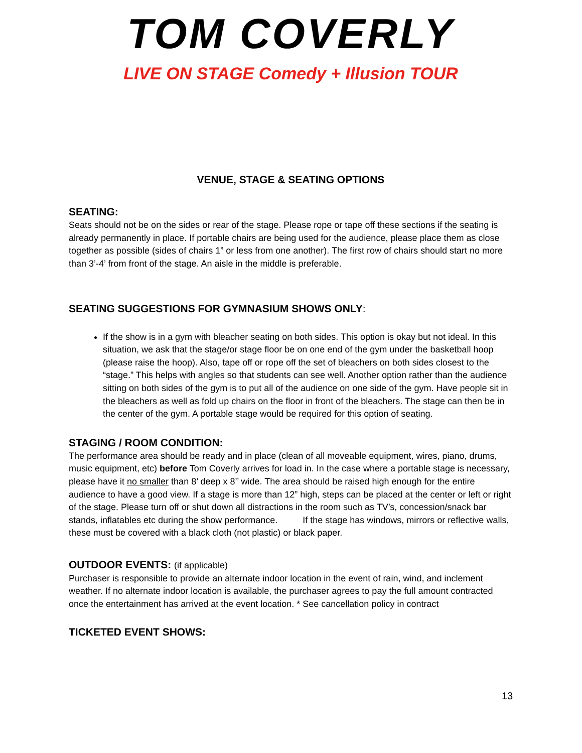TOM COVERLY
LIVE ON STAGE Comedy + Illusion TOUR
VENUE, STAGE & SEATING OPTIONS
SEATING:
Seats should not be on the sides or rear of the stage. Please rope or tape off these sections if the seating is already permanently in place. If portable chairs are being used for the audience, please place them as close together as possible (sides of chairs 1” or less from one another). The first row of chairs should start no more than 3’-4’ from front of the stage. An aisle in the middle is preferable.
SEATING SUGGESTIONS FOR GYMNASIUM SHOWS ONLY:
If the show is in a gym with bleacher seating on both sides. This option is okay but not ideal. In this situation, we ask that the stage/or stage floor be on one end of the gym under the basketball hoop (please raise the hoop). Also, tape off or rope off the set of bleachers on both sides closest to the “stage.” This helps with angles so that students can see well. Another option rather than the audience sitting on both sides of the gym is to put all of the audience on one side of the gym. Have people sit in the bleachers as well as fold up chairs on the floor in front of the bleachers. The stage can then be in the center of the gym. A portable stage would be required for this option of seating.
STAGING / ROOM CONDITION:
The performance area should be ready and in place (clean of all moveable equipment, wires, piano, drums, music equipment, etc) before Tom Coverly arrives for load in. In the case where a portable stage is necessary, please have it no smaller than 8’ deep x 8’’ wide. The area should be raised high enough for the entire audience to have a good view. If a stage is more than 12” high, steps can be placed at the center or left or right of the stage. Please turn off or shut down all distractions in the room such as TV’s, concession/snack bar stands, inflatables etc during the show performance. If the stage has windows, mirrors or reflective walls, these must be covered with a black cloth (not plastic) or black paper.
OUTDOOR EVENTS: (if applicable)
Purchaser is responsible to provide an alternate indoor location in the event of rain, wind, and inclement weather. If no alternate indoor location is available, the purchaser agrees to pay the full amount contracted once the entertainment has arrived at the event location. * See cancellation policy in contract
TICKETED EVENT SHOWS:
13